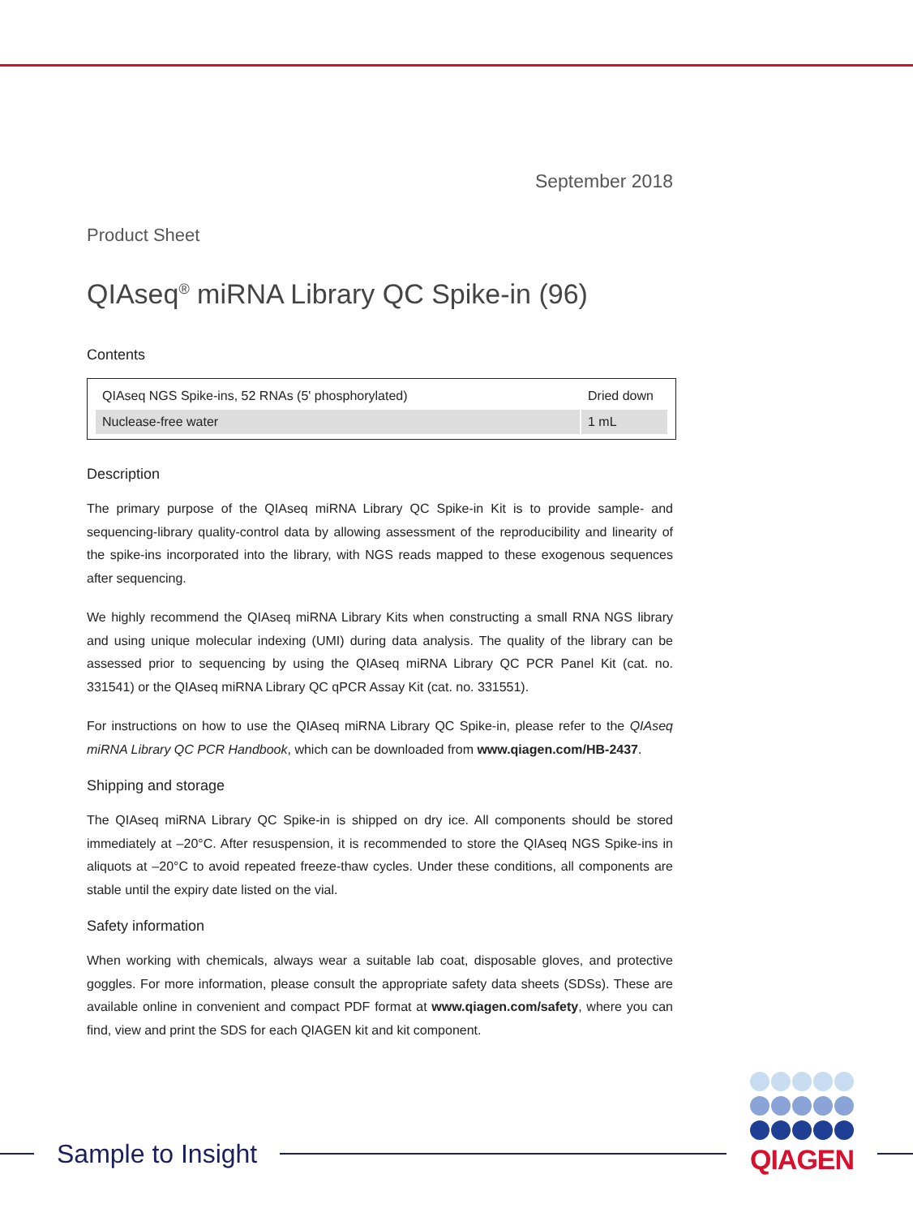September 2018
Product Sheet
QIAseq<sup>®</sup> miRNA Library QC Spike-in (96)
Contents
| QIAseq NGS Spike-ins, 52 RNAs (5' phosphorylated) | Dried down |
| Nuclease-free water | 1 mL |
Description
The primary purpose of the QIAseq miRNA Library QC Spike-in Kit is to provide sample- and sequencing-library quality-control data by allowing assessment of the reproducibility and linearity of the spike-ins incorporated into the library, with NGS reads mapped to these exogenous sequences after sequencing.
We highly recommend the QIAseq miRNA Library Kits when constructing a small RNA NGS library and using unique molecular indexing (UMI) during data analysis. The quality of the library can be assessed prior to sequencing by using the QIAseq miRNA Library QC PCR Panel Kit (cat. no. 331541) or the QIAseq miRNA Library QC qPCR Assay Kit (cat. no. 331551).
For instructions on how to use the QIAseq miRNA Library QC Spike-in, please refer to the QIAseq miRNA Library QC PCR Handbook, which can be downloaded from www.qiagen.com/HB-2437.
Shipping and storage
The QIAseq miRNA Library QC Spike-in is shipped on dry ice. All components should be stored immediately at –20°C. After resuspension, it is recommended to store the QIAseq NGS Spike-ins in aliquots at –20°C to avoid repeated freeze-thaw cycles. Under these conditions, all components are stable until the expiry date listed on the vial.
Safety information
When working with chemicals, always wear a suitable lab coat, disposable gloves, and protective goggles. For more information, please consult the appropriate safety data sheets (SDSs). These are available online in convenient and compact PDF format at www.qiagen.com/safety, where you can find, view and print the SDS for each QIAGEN kit and kit component.
Sample to Insight
QIAGEN